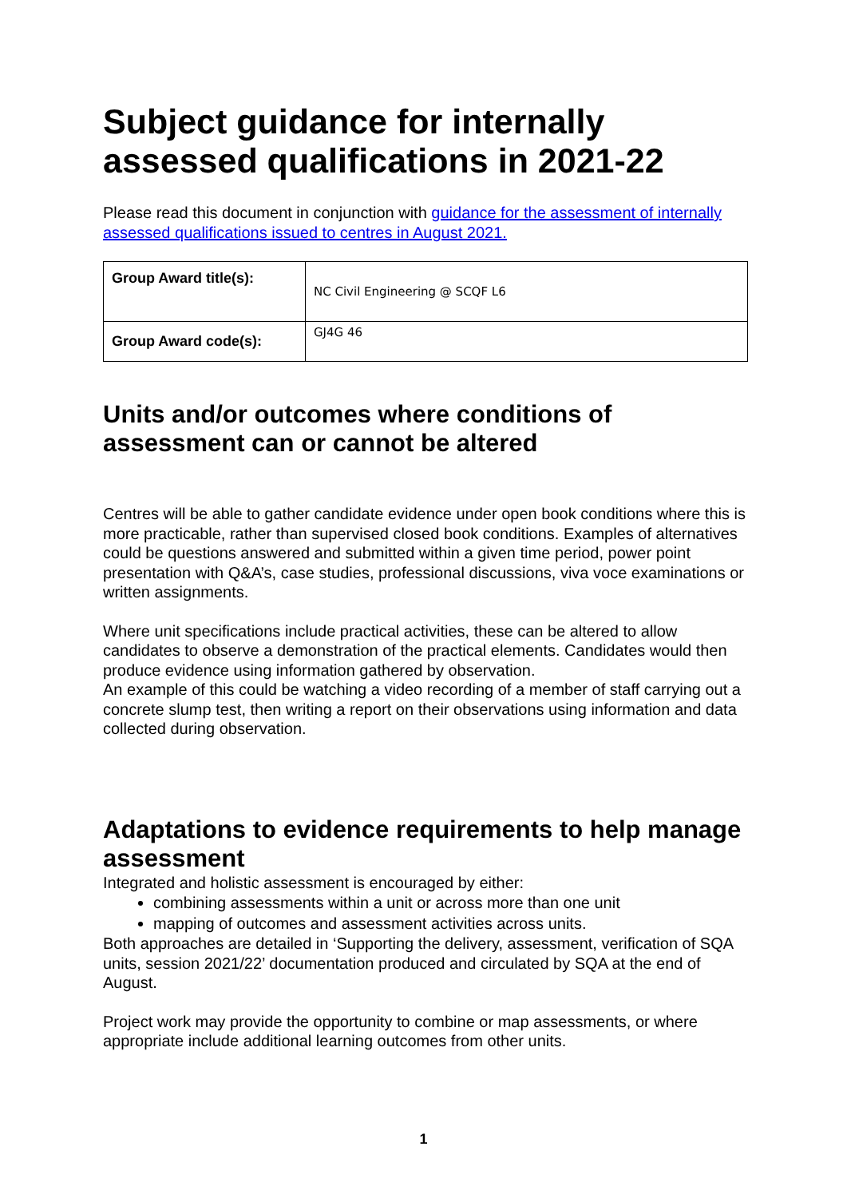Subject guidance for internally assessed qualifications in 2021-22
Please read this document in conjunction with guidance for the assessment of internally assessed qualifications issued to centres in August 2021.
| Group Award title(s): | NC Civil Engineering @ SCQF L6 |
| Group Award code(s): | GJ4G 46 |
Units and/or outcomes where conditions of assessment can or cannot be altered
Centres will be able to gather candidate evidence under open book conditions where this is more practicable, rather than supervised closed book conditions. Examples of alternatives could be questions answered and submitted within a given time period, power point presentation with Q&A’s, case studies, professional discussions, viva voce examinations or written assignments.
Where unit specifications include practical activities, these can be altered to allow candidates to observe a demonstration of the practical elements. Candidates would then produce evidence using information gathered by observation.
An example of this could be watching a video recording of a member of staff carrying out a concrete slump test, then writing a report on their observations using information and data collected during observation.
Adaptations to evidence requirements to help manage assessment
Integrated and holistic assessment is encouraged by either:
combining assessments within a unit or across more than one unit
mapping of outcomes and assessment activities across units.
Both approaches are detailed in ‘Supporting the delivery, assessment, verification of SQA units, session 2021/22’ documentation produced and circulated by SQA at the end of August.
Project work may provide the opportunity to combine or map assessments, or where appropriate include additional learning outcomes from other units.
1